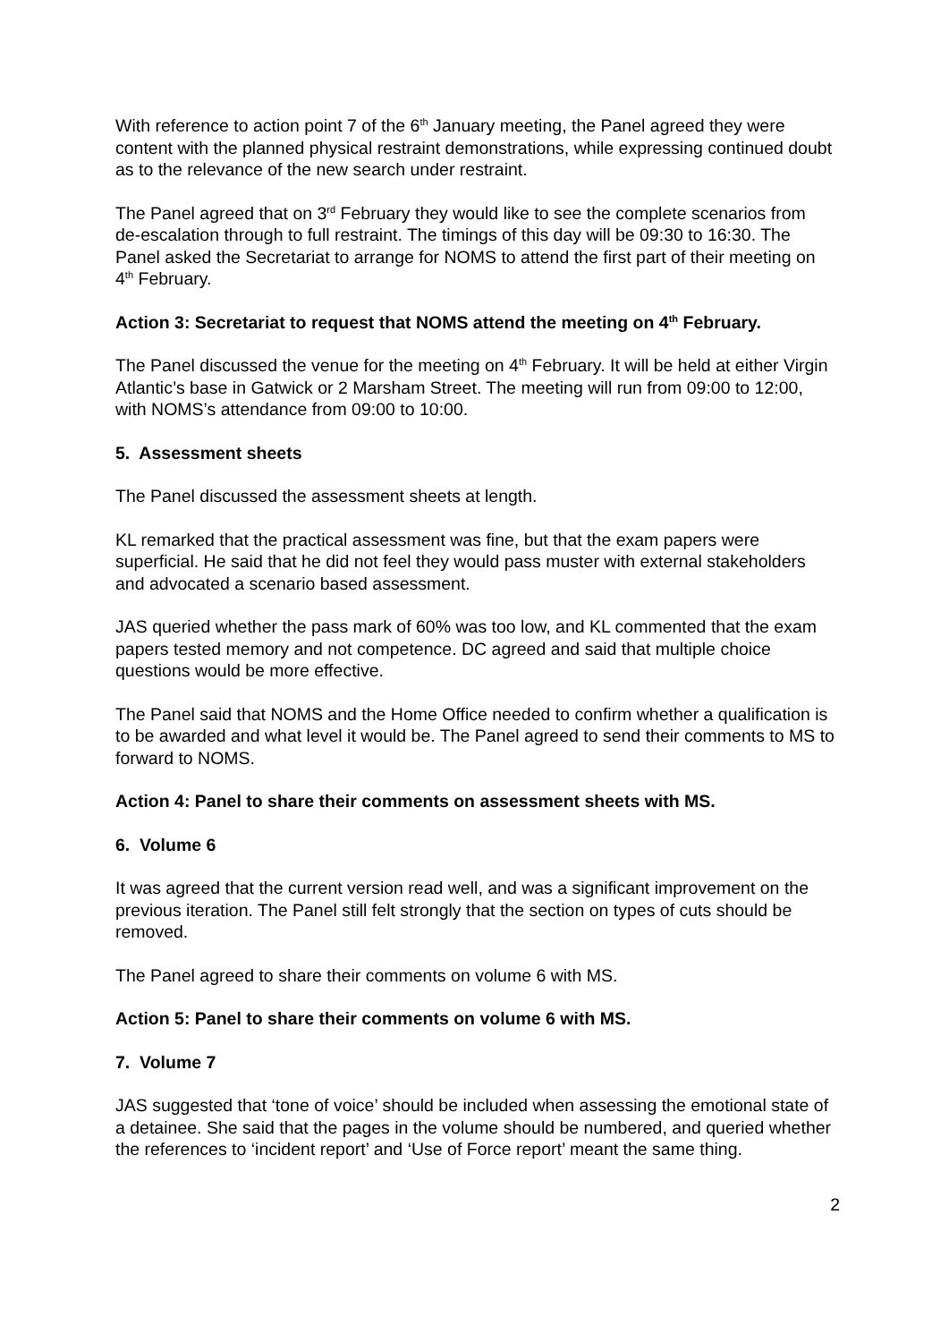With reference to action point 7 of the 6<sup>th</sup> January meeting, the Panel agreed they were content with the planned physical restraint demonstrations, while expressing continued doubt as to the relevance of the new search under restraint.
The Panel agreed that on 3<sup>rd</sup> February they would like to see the complete scenarios from de-escalation through to full restraint. The timings of this day will be 09:30 to 16:30. The Panel asked the Secretariat to arrange for NOMS to attend the first part of their meeting on 4<sup>th</sup> February.
Action 3: Secretariat to request that NOMS attend the meeting on 4<sup>th</sup> February.
The Panel discussed the venue for the meeting on 4<sup>th</sup> February. It will be held at either Virgin Atlantic’s base in Gatwick or 2 Marsham Street. The meeting will run from 09:00 to 12:00, with NOMS’s attendance from 09:00 to 10:00.
5. Assessment sheets
The Panel discussed the assessment sheets at length.
KL remarked that the practical assessment was fine, but that the exam papers were superficial. He said that he did not feel they would pass muster with external stakeholders and advocated a scenario based assessment.
JAS queried whether the pass mark of 60% was too low, and KL commented that the exam papers tested memory and not competence. DC agreed and said that multiple choice questions would be more effective.
The Panel said that NOMS and the Home Office needed to confirm whether a qualification is to be awarded and what level it would be. The Panel agreed to send their comments to MS to forward to NOMS.
Action 4: Panel to share their comments on assessment sheets with MS.
6. Volume 6
It was agreed that the current version read well, and was a significant improvement on the previous iteration. The Panel still felt strongly that the section on types of cuts should be removed.
The Panel agreed to share their comments on volume 6 with MS.
Action 5: Panel to share their comments on volume 6 with MS.
7. Volume 7
JAS suggested that ‘tone of voice’ should be included when assessing the emotional state of a detainee. She said that the pages in the volume should be numbered, and queried whether the references to ‘incident report’ and ‘Use of Force report’ meant the same thing.
2